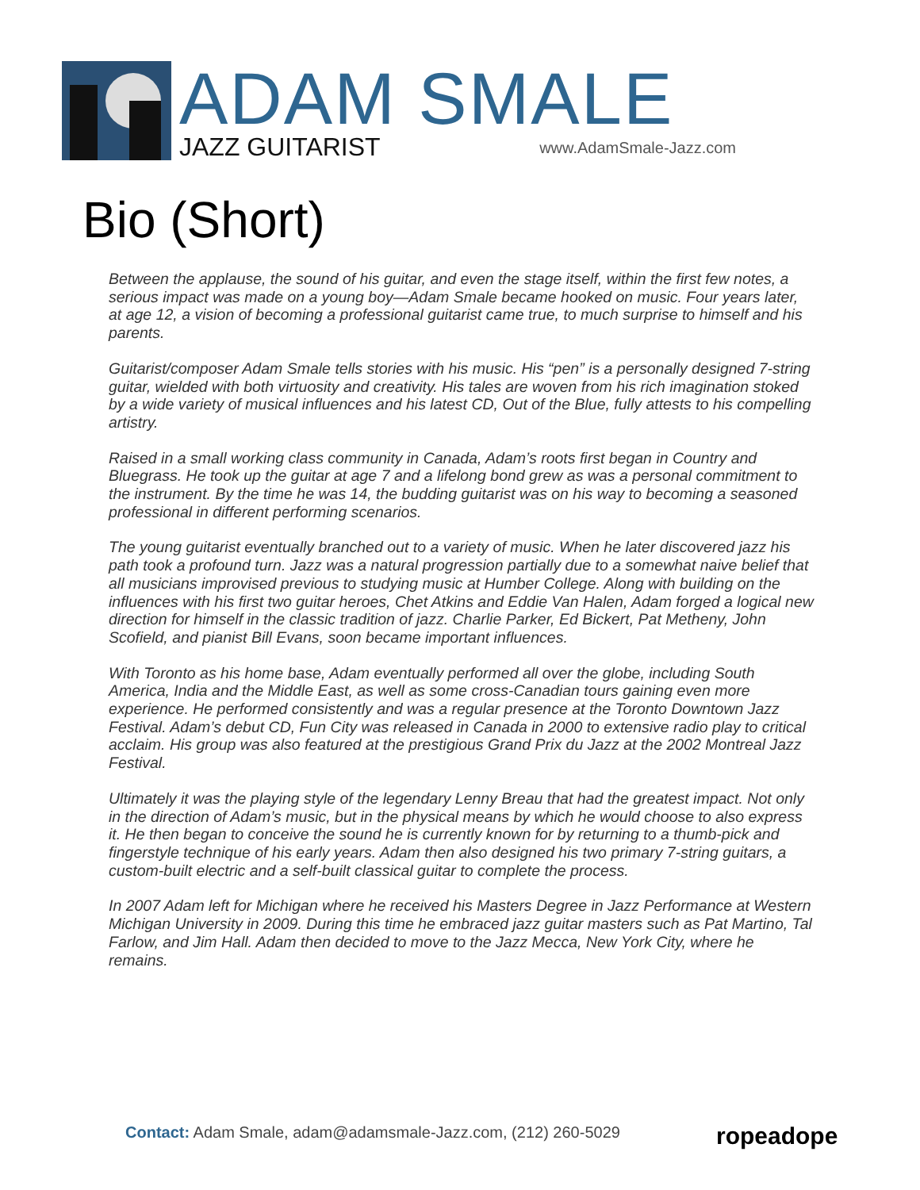ADAM SMALE JAZZ GUITARIST www.AdamSmale-Jazz.com
Bio (Short)
Between the applause, the sound of his guitar, and even the stage itself, within the first few notes, a serious impact was made on a young boy—Adam Smale became hooked on music. Four years later, at age 12, a vision of becoming a professional guitarist came true, to much surprise to himself and his parents.
Guitarist/composer Adam Smale tells stories with his music. His “pen” is a personally designed 7-string guitar, wielded with both virtuosity and creativity. His tales are woven from his rich imagination stoked by a wide variety of musical influences and his latest CD, Out of the Blue, fully attests to his compelling artistry.
Raised in a small working class community in Canada, Adam’s roots first began in Country and Bluegrass. He took up the guitar at age 7 and a lifelong bond grew as was a personal commitment to the instrument. By the time he was 14, the budding guitarist was on his way to becoming a seasoned professional in different performing scenarios.
The young guitarist eventually branched out to a variety of music. When he later discovered jazz his path took a profound turn. Jazz was a natural progression partially due to a somewhat naive belief that all musicians improvised previous to studying music at Humber College. Along with building on the influences with his first two guitar heroes, Chet Atkins and Eddie Van Halen, Adam forged a logical new direction for himself in the classic tradition of jazz. Charlie Parker, Ed Bickert, Pat Metheny, John Scofield, and pianist Bill Evans, soon became important influences.
With Toronto as his home base, Adam eventually performed all over the globe, including South America, India and the Middle East, as well as some cross-Canadian tours gaining even more experience. He performed consistently and was a regular presence at the Toronto Downtown Jazz Festival. Adam’s debut CD, Fun City was released in Canada in 2000 to extensive radio play to critical acclaim. His group was also featured at the prestigious Grand Prix du Jazz at the 2002 Montreal Jazz Festival.
Ultimately it was the playing style of the legendary Lenny Breau that had the greatest impact. Not only in the direction of Adam’s music, but in the physical means by which he would choose to also express it. He then began to conceive the sound he is currently known for by returning to a thumb-pick and fingerstyle technique of his early years. Adam then also designed his two primary 7-string guitars, a custom-built electric and a self-built classical guitar to complete the process.
In 2007 Adam left for Michigan where he received his Masters Degree in Jazz Performance at Western Michigan University in 2009. During this time he embraced jazz guitar masters such as Pat Martino, Tal Farlow, and Jim Hall. Adam then decided to move to the Jazz Mecca, New York City, where he remains.
Contact: Adam Smale, adam@adamsmale-Jazz.com, (212) 260-5029
ropeadope